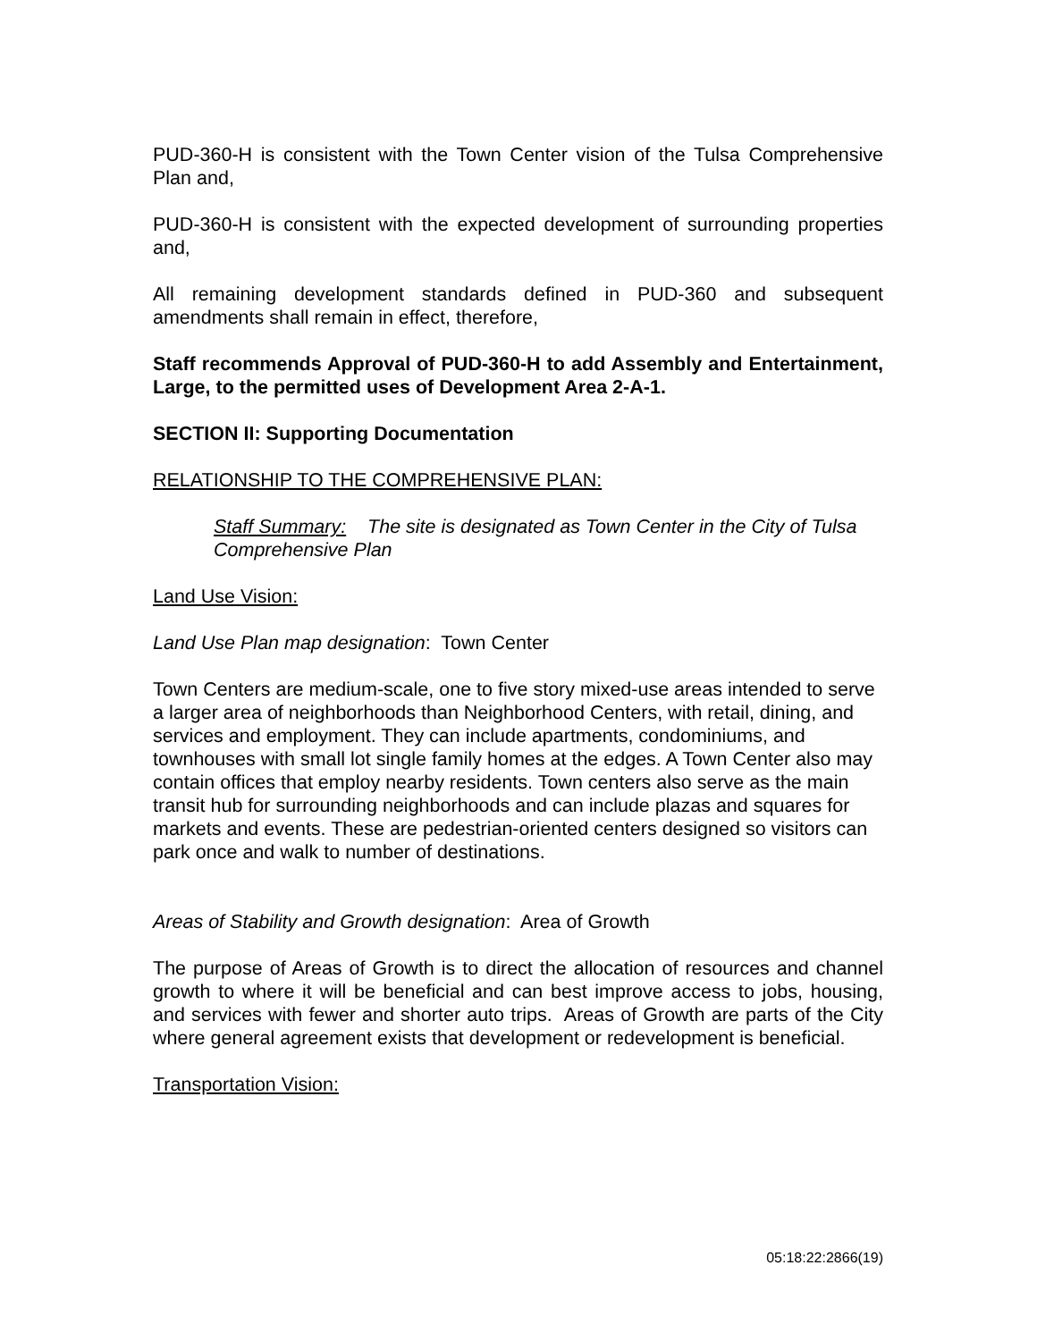PUD-360-H is consistent with the Town Center vision of the Tulsa Comprehensive Plan and,
PUD-360-H is consistent with the expected development of surrounding properties and,
All remaining development standards defined in PUD-360 and subsequent amendments shall remain in effect, therefore,
Staff recommends Approval of PUD-360-H to add Assembly and Entertainment, Large, to the permitted uses of Development Area 2-A-1.
SECTION II: Supporting Documentation
RELATIONSHIP TO THE COMPREHENSIVE PLAN:
Staff Summary: The site is designated as Town Center in the City of Tulsa Comprehensive Plan
Land Use Vision:
Land Use Plan map designation: Town Center
Town Centers are medium-scale, one to five story mixed-use areas intended to serve a larger area of neighborhoods than Neighborhood Centers, with retail, dining, and services and employment. They can include apartments, condominiums, and townhouses with small lot single family homes at the edges. A Town Center also may contain offices that employ nearby residents. Town centers also serve as the main transit hub for surrounding neighborhoods and can include plazas and squares for markets and events. These are pedestrian-oriented centers designed so visitors can park once and walk to number of destinations.
Areas of Stability and Growth designation: Area of Growth
The purpose of Areas of Growth is to direct the allocation of resources and channel growth to where it will be beneficial and can best improve access to jobs, housing, and services with fewer and shorter auto trips. Areas of Growth are parts of the City where general agreement exists that development or redevelopment is beneficial.
Transportation Vision:
05:18:22:2866(19)